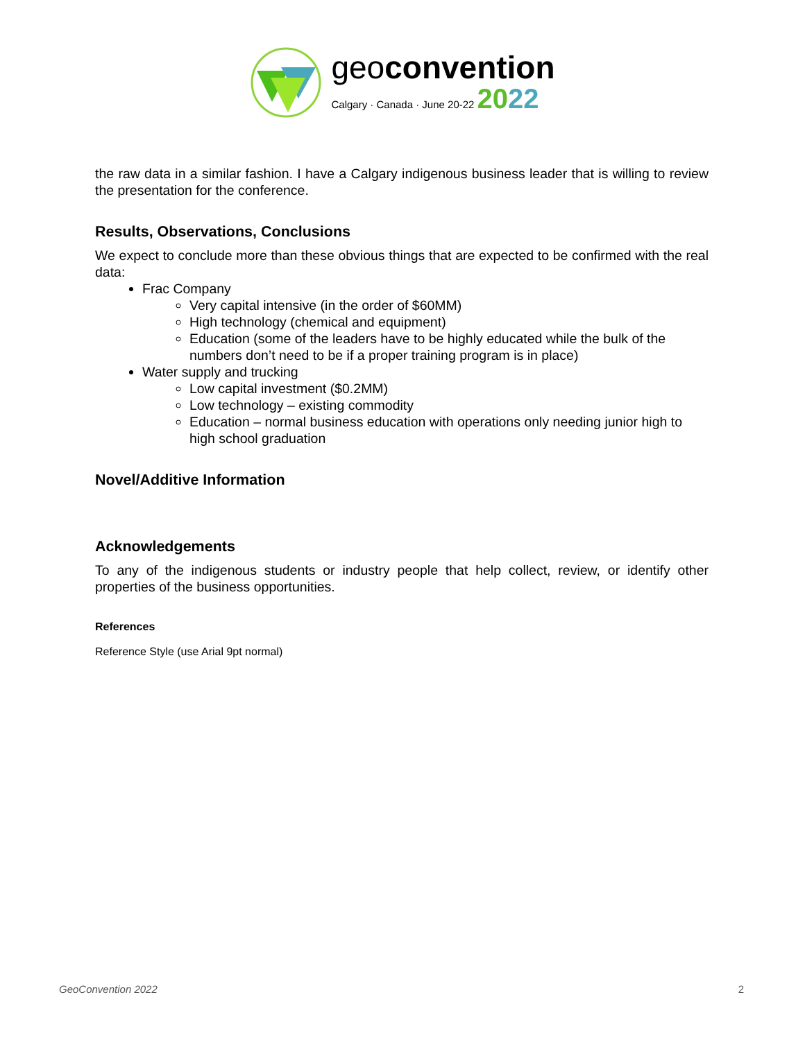geo convention
Calgary · Canada · June 20-22 2022
the raw data in a similar fashion. I have a Calgary indigenous business leader that is willing to review the presentation for the conference.
Results, Observations, Conclusions
We expect to conclude more than these obvious things that are expected to be confirmed with the real data:
Frac Company
Very capital intensive (in the order of $60MM)
High technology (chemical and equipment)
Education (some of the leaders have to be highly educated while the bulk of the numbers don’t need to be if a proper training program is in place)
Water supply and trucking
Low capital investment ($0.2MM)
Low technology – existing commodity
Education – normal business education with operations only needing junior high to high school graduation
Novel/Additive Information
Acknowledgements
To any of the indigenous students or industry people that help collect, review, or identify other properties of the business opportunities.
References
Reference Style (use Arial 9pt normal)
GeoConvention 2022 2